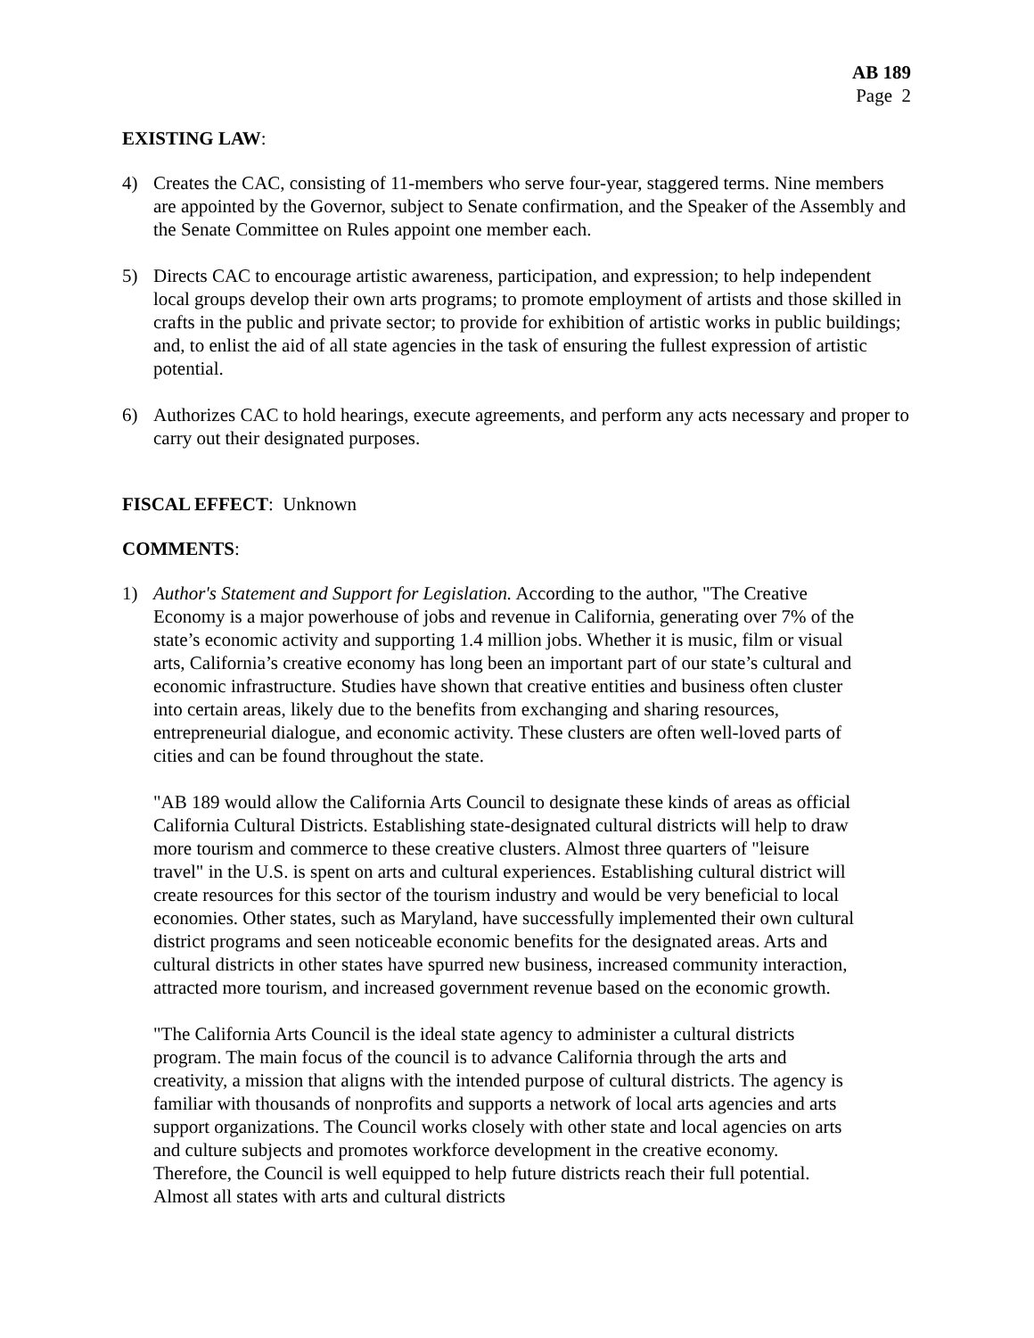AB 189
Page 2
EXISTING LAW:
4) Creates the CAC, consisting of 11-members who serve four-year, staggered terms. Nine members are appointed by the Governor, subject to Senate confirmation, and the Speaker of the Assembly and the Senate Committee on Rules appoint one member each.
5) Directs CAC to encourage artistic awareness, participation, and expression; to help independent local groups develop their own arts programs; to promote employment of artists and those skilled in crafts in the public and private sector; to provide for exhibition of artistic works in public buildings; and, to enlist the aid of all state agencies in the task of ensuring the fullest expression of artistic potential.
6) Authorizes CAC to hold hearings, execute agreements, and perform any acts necessary and proper to carry out their designated purposes.
FISCAL EFFECT: Unknown
COMMENTS:
1) Author's Statement and Support for Legislation. According to the author, "The Creative Economy is a major powerhouse of jobs and revenue in California, generating over 7% of the state’s economic activity and supporting 1.4 million jobs. Whether it is music, film or visual arts, California’s creative economy has long been an important part of our state’s cultural and economic infrastructure. Studies have shown that creative entities and business often cluster into certain areas, likely due to the benefits from exchanging and sharing resources, entrepreneurial dialogue, and economic activity. These clusters are often well-loved parts of cities and can be found throughout the state.
"AB 189 would allow the California Arts Council to designate these kinds of areas as official California Cultural Districts. Establishing state-designated cultural districts will help to draw more tourism and commerce to these creative clusters. Almost three quarters of "leisure travel" in the U.S. is spent on arts and cultural experiences. Establishing cultural district will create resources for this sector of the tourism industry and would be very beneficial to local economies. Other states, such as Maryland, have successfully implemented their own cultural district programs and seen noticeable economic benefits for the designated areas. Arts and cultural districts in other states have spurred new business, increased community interaction, attracted more tourism, and increased government revenue based on the economic growth.
"The California Arts Council is the ideal state agency to administer a cultural districts program. The main focus of the council is to advance California through the arts and creativity, a mission that aligns with the intended purpose of cultural districts. The agency is familiar with thousands of nonprofits and supports a network of local arts agencies and arts support organizations. The Council works closely with other state and local agencies on arts and culture subjects and promotes workforce development in the creative economy. Therefore, the Council is well equipped to help future districts reach their full potential. Almost all states with arts and cultural districts